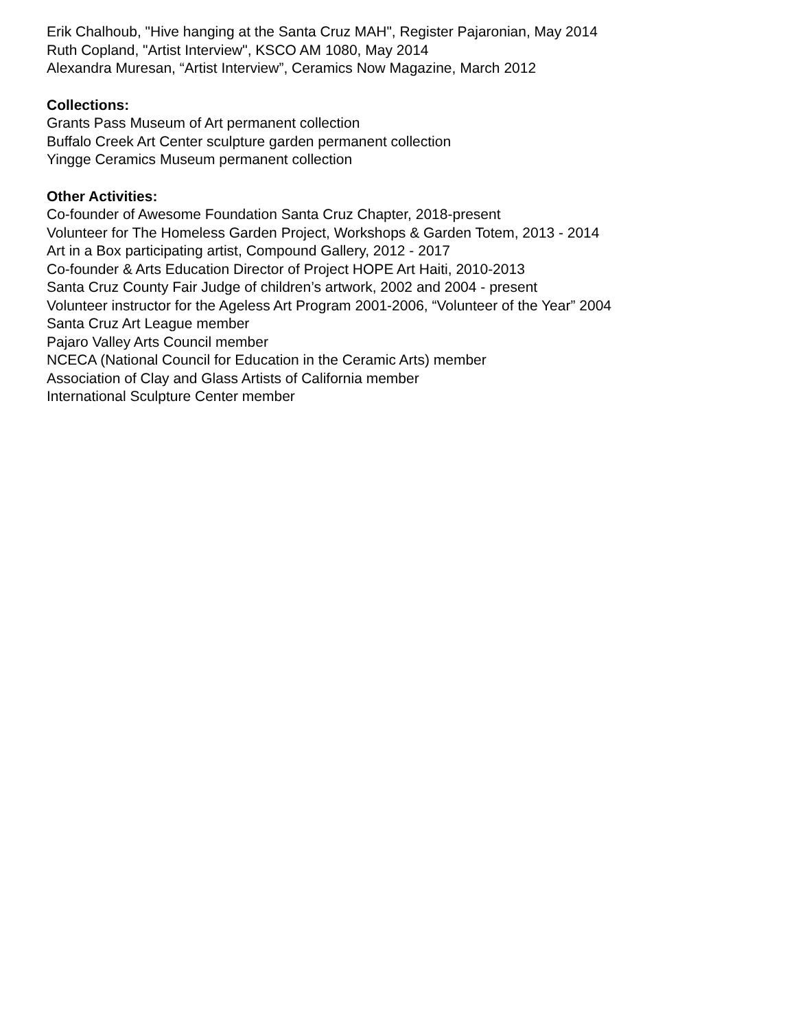Erik Chalhoub, "Hive hanging at the Santa Cruz MAH", Register Pajaronian, May 2014
Ruth Copland, "Artist Interview", KSCO AM 1080, May 2014
Alexandra Muresan, “Artist Interview”, Ceramics Now Magazine, March 2012
Collections:
Grants Pass Museum of Art permanent collection
Buffalo Creek Art Center sculpture garden permanent collection
Yingge Ceramics Museum permanent collection
Other Activities:
Co-founder of Awesome Foundation Santa Cruz Chapter, 2018-present
Volunteer for The Homeless Garden Project, Workshops & Garden Totem, 2013 - 2014
Art in a Box participating artist, Compound Gallery, 2012 - 2017
Co-founder & Arts Education Director of Project HOPE Art Haiti, 2010-2013
Santa Cruz County Fair Judge of children’s artwork, 2002 and 2004 - present
Volunteer instructor for the Ageless Art Program 2001-2006, “Volunteer of the Year” 2004
Santa Cruz Art League member
Pajaro Valley Arts Council member
NCECA (National Council for Education in the Ceramic Arts) member
Association of Clay and Glass Artists of California member
International Sculpture Center member